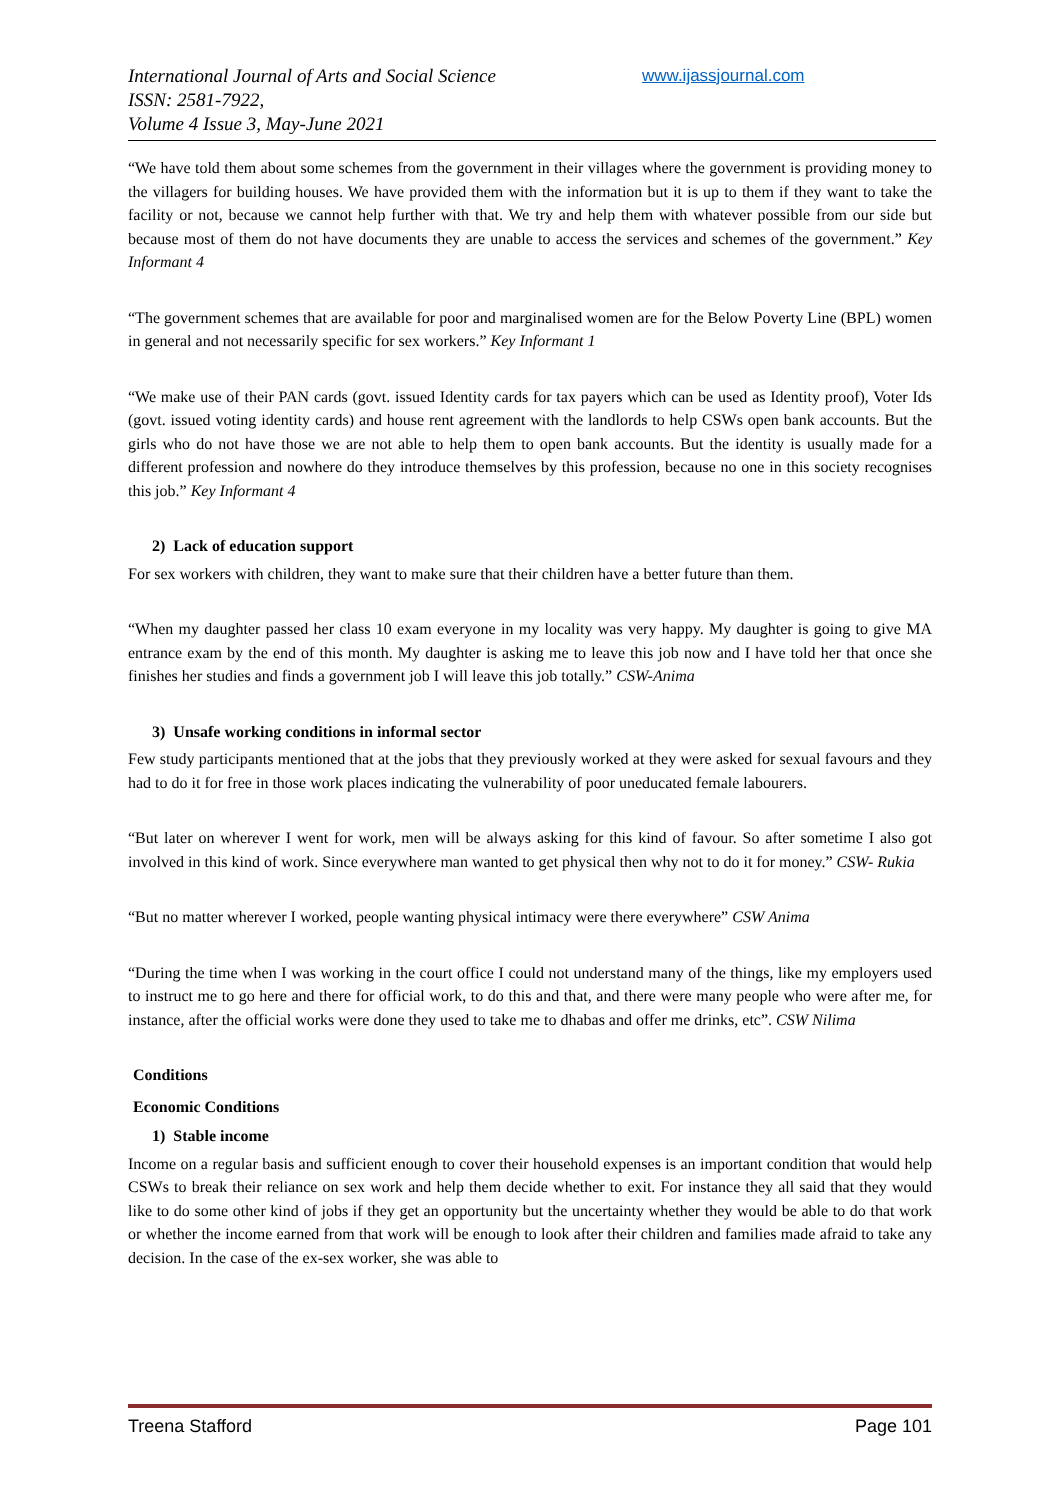International Journal of Arts and Social Science
ISSN: 2581-7922,
Volume 4 Issue 3, May-June 2021
www.ijassjournal.com
“We have told them about some schemes from the government in their villages where the government is providing money to the villagers for building houses. We have provided them with the information but it is up to them if they want to take the facility or not, because we cannot help further with that. We try and help them with whatever possible from our side but because most of them do not have documents they are unable to access the services and schemes of the government.” Key Informant 4
“The government schemes that are available for poor and marginalised women are for the Below Poverty Line (BPL) women in general and not necessarily specific for sex workers.” Key Informant 1
“We make use of their PAN cards (govt. issued Identity cards for tax payers which can be used as Identity proof), Voter Ids (govt. issued voting identity cards) and house rent agreement with the landlords to help CSWs open bank accounts. But the girls who do not have those we are not able to help them to open bank accounts. But the identity is usually made for a different profession and nowhere do they introduce themselves by this profession, because no one in this society recognises this job.” Key Informant 4
2) Lack of education support
For sex workers with children, they want to make sure that their children have a better future than them.
“When my daughter passed her class 10 exam everyone in my locality was very happy. My daughter is going to give MA entrance exam by the end of this month. My daughter is asking me to leave this job now and I have told her that once she finishes her studies and finds a government job I will leave this job totally.” CSW-Anima
3) Unsafe working conditions in informal sector
Few study participants mentioned that at the jobs that they previously worked at they were asked for sexual favours and they had to do it for free in those work places indicating the vulnerability of poor uneducated female labourers.
“But later on wherever I went for work, men will be always asking for this kind of favour. So after sometime I also got involved in this kind of work. Since everywhere man wanted to get physical then why not to do it for money.” CSW- Rukia
“But no matter wherever I worked, people wanting physical intimacy were there everywhere” CSW Anima
“During the time when I was working in the court office I could not understand many of the things, like my employers used to instruct me to go here and there for official work, to do this and that, and there were many people who were after me, for instance, after the official works were done they used to take me to dhabas and offer me drinks, etc”. CSW Nilima
Conditions
Economic Conditions
1) Stable income
Income on a regular basis and sufficient enough to cover their household expenses is an important condition that would help CSWs to break their reliance on sex work and help them decide whether to exit. For instance they all said that they would like to do some other kind of jobs if they get an opportunity but the uncertainty whether they would be able to do that work or whether the income earned from that work will be enough to look after their children and families made afraid to take any decision. In the case of the ex-sex worker, she was able to
Treena Stafford Page 101